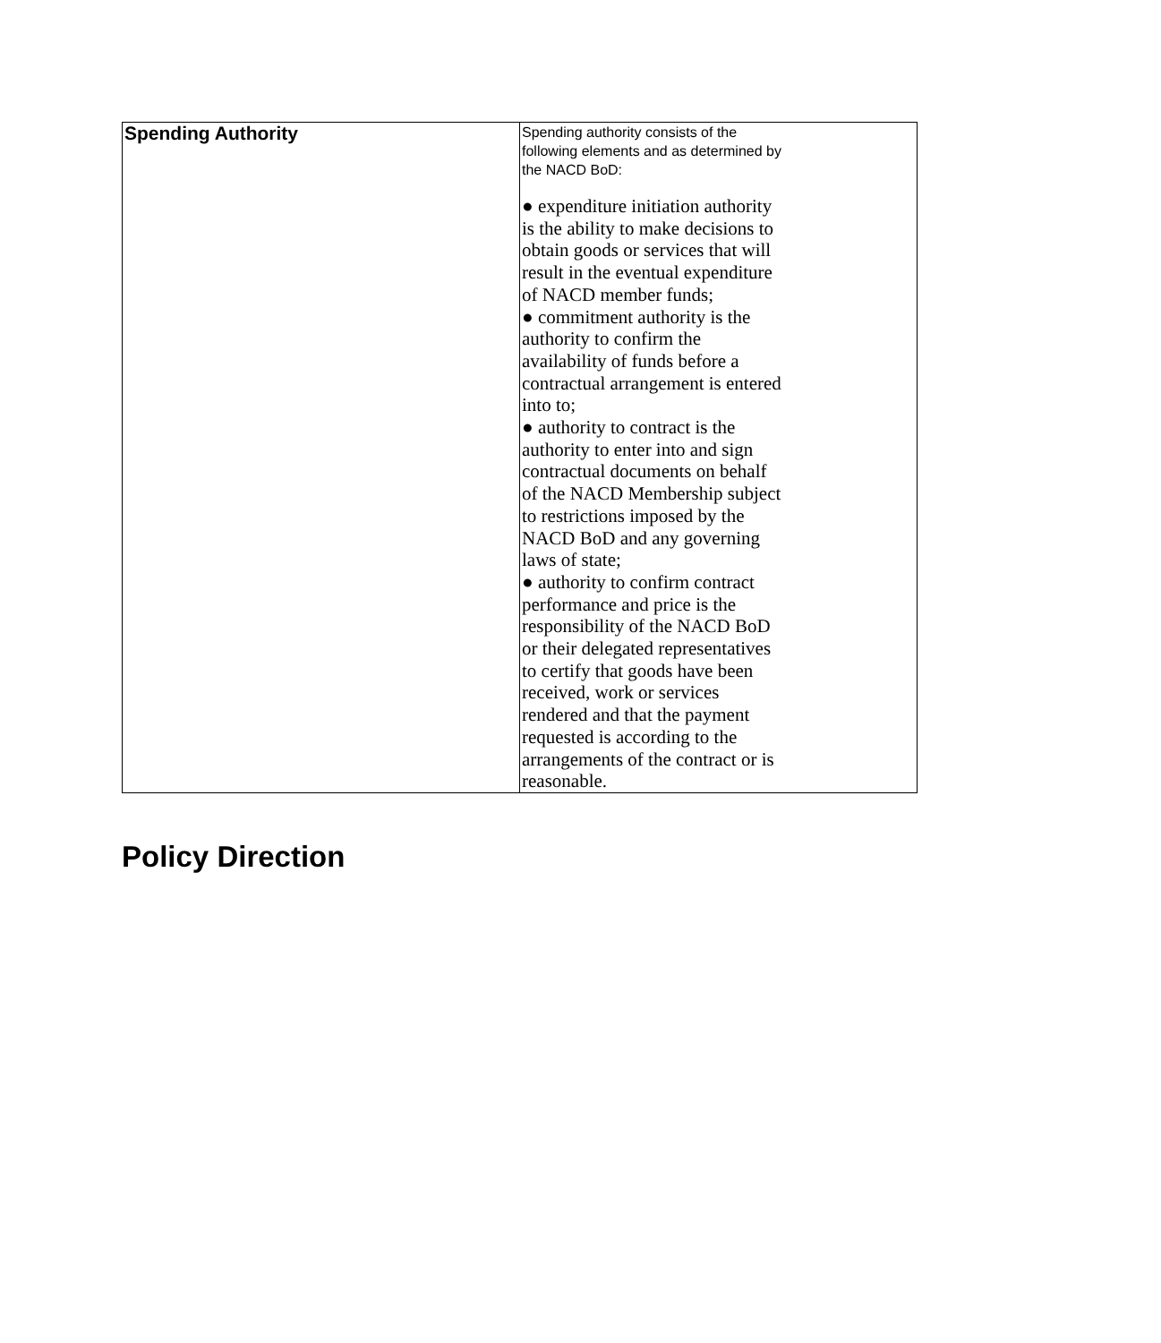| Spending Authority | Spending authority consists of the following elements and as determined by the NACD BoD: ● expenditure initiation authority is the ability to make decisions to obtain goods or services that will result in the eventual expenditure of NACD member funds; ● commitment authority is the authority to confirm the availability of funds before a contractual arrangement is entered into to; ● authority to contract is the authority to enter into and sign contractual documents on behalf of the NACD Membership subject to restrictions imposed by the NACD BoD and any governing laws of state; ● authority to confirm contract performance and price is the responsibility of the NACD BoD or their delegated representatives to certify that goods have been received, work or services rendered and that the payment requested is according to the arrangements of the contract or is reasonable. |
Policy Direction